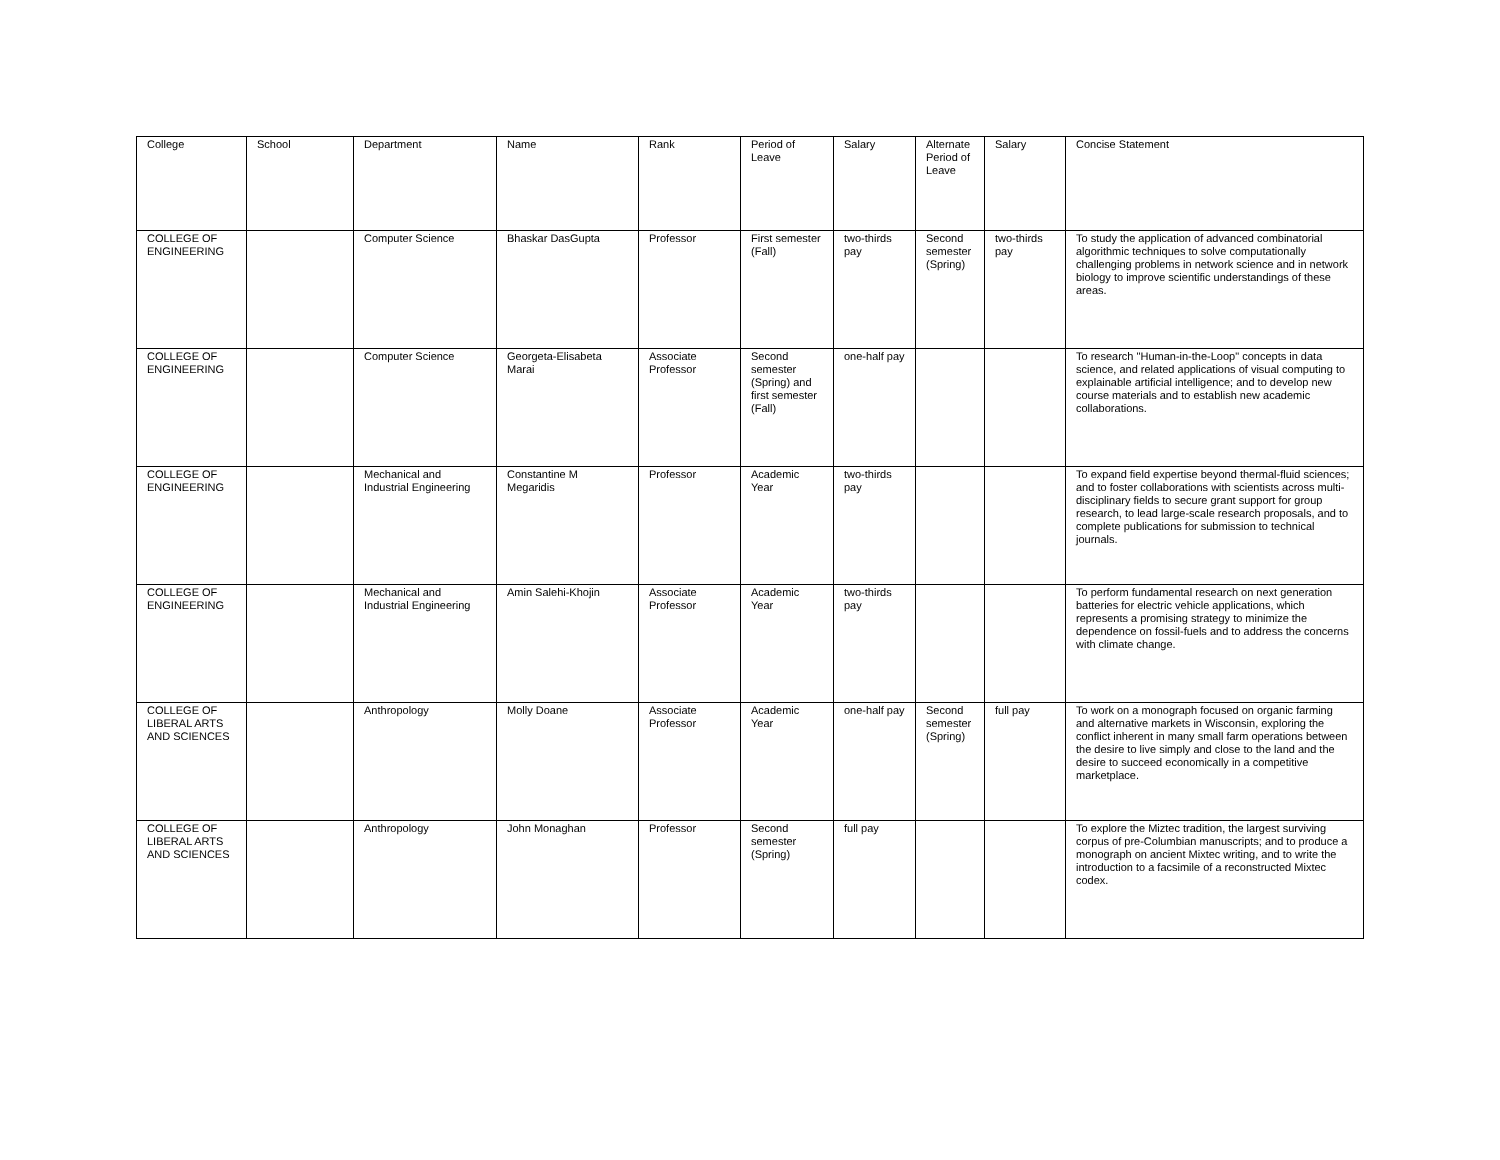| College | School | Department | Name | Rank | Period of Leave | Salary | Alternate Period of Leave | Salary | Concise Statement |
| --- | --- | --- | --- | --- | --- | --- | --- | --- | --- |
| COLLEGE OF ENGINEERING | | Computer Science | Bhaskar DasGupta | Professor | First semester (Fall) | two-thirds pay | Second semester (Spring) | two-thirds pay | To study the application of advanced combinatorial algorithmic techniques to solve computationally challenging problems in network science and in network biology to improve scientific understandings of these areas. |
| COLLEGE OF ENGINEERING | | Computer Science | Georgeta-Elisabeta Marai | Associate Professor | Second semester (Spring) and first semester (Fall) | one-half pay | | | To research "Human-in-the-Loop" concepts in data science, and related applications of visual computing to explainable artificial intelligence; and to develop new course materials and to establish new academic collaborations. |
| COLLEGE OF ENGINEERING | | Mechanical and Industrial Engineering | Constantine M Megaridis | Professor | Academic Year | two-thirds pay | | | To expand field expertise beyond thermal-fluid sciences; and to foster collaborations with scientists across multi-disciplinary fields to secure grant support for group research, to lead large-scale research proposals, and to complete publications for submission to technical journals. |
| COLLEGE OF ENGINEERING | | Mechanical and Industrial Engineering | Amin Salehi-Khojin | Associate Professor | Academic Year | two-thirds pay | | | To perform fundamental research on next generation batteries for electric vehicle applications, which represents a promising strategy to minimize the dependence on fossil-fuels and to address the concerns with climate change. |
| COLLEGE OF LIBERAL ARTS AND SCIENCES | | Anthropology | Molly Doane | Associate Professor | Academic Year | one-half pay | Second semester (Spring) | full pay | To work on a monograph focused on organic farming and alternative markets in Wisconsin, exploring the conflict inherent in many small farm operations between the desire to live simply and close to the land and the desire to succeed economically in a competitive marketplace. |
| COLLEGE OF LIBERAL ARTS AND SCIENCES | | Anthropology | John Monaghan | Professor | Second semester (Spring) | full pay | | | To explore the Miztec tradition, the largest surviving corpus of pre-Columbian manuscripts; and to produce a monograph on ancient Mixtec writing, and to write the introduction to a facsimile of a reconstructed Mixtec codex. |